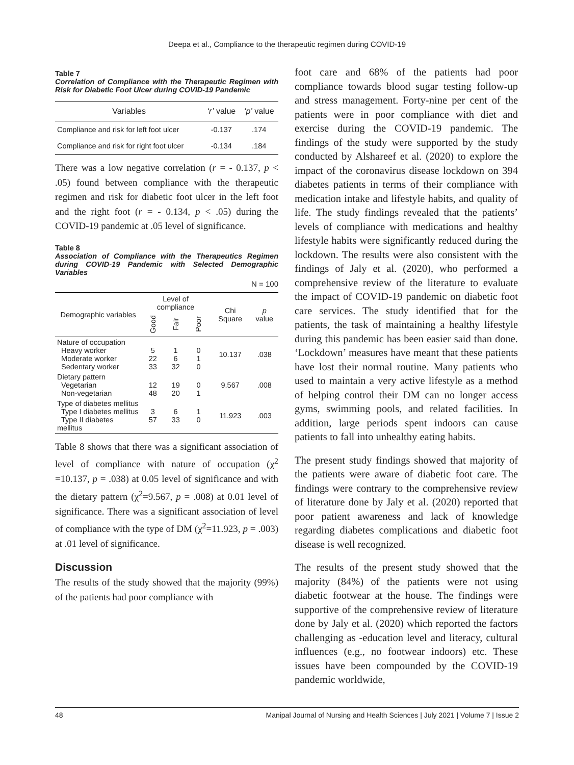Deepa et al., Compliance to the therapeutic regimen during COVID-19
Table 7
Correlation of Compliance with the Therapeutic Regimen with Risk for Diabetic Foot Ulcer during COVID-19 Pandemic
| Variables | ‘r’ value | ‘p’ value |
| --- | --- | --- |
| Compliance and risk for left foot ulcer | -0.137 | .174 |
| Compliance and risk for right foot ulcer | -0.134 | .184 |
There was a low negative correlation (r = - 0.137, p < .05) found between compliance with the therapeutic regimen and risk for diabetic foot ulcer in the left foot and the right foot (r = - 0.134, p < .05) during the COVID-19 pandemic at .05 level of significance.
Table 8
Association of Compliance with the Therapeutics Regimen during COVID-19 Pandemic with Selected Demographic Variables
N = 100
| Demographic variables | Level of compliance | | | Chi Square | p value |
| --- | --- | --- | --- | --- | --- |
| | Good | Fair | Poor | | |
| Nature of occupation Heavy worker Moderate worker Sedentary worker | 5 22 33 | 1 6 32 | 0 1 0 | 10.137 | .038 |
| Dietary pattern Vegetarian Non-vegetarian | 12 48 | 19 20 | 0 1 | 9.567 | .008 |
| Type of diabetes mellitus Type I diabetes mellitus Type II diabetes mellitus | 3 57 | 6 33 | 1 0 | 11.923 | .003 |
Table 8 shows that there was a significant association of level of compliance with nature of occupation (χ<sup>2</sup> =10.137, p = .038) at 0.05 level of significance and with the dietary pattern (χ<sup>2</sup>=9.567, p = .008) at 0.01 level of significance. There was a significant association of level of compliance with the type of DM (χ<sup>2</sup>=11.923, p = .003) at .01 level of significance.
Discussion
The results of the study showed that the majority (99%) of the patients had poor compliance with
foot care and 68% of the patients had poor compliance towards blood sugar testing follow-up and stress management. Forty-nine per cent of the patients were in poor compliance with diet and exercise during the COVID-19 pandemic. The findings of the study were supported by the study conducted by Alshareef et al. (2020) to explore the impact of the coronavirus disease lockdown on 394 diabetes patients in terms of their compliance with medication intake and lifestyle habits, and quality of life. The study findings revealed that the patients’ levels of compliance with medications and healthy lifestyle habits were significantly reduced during the lockdown. The results were also consistent with the findings of Jaly et al. (2020), who performed a comprehensive review of the literature to evaluate the impact of COVID-19 pandemic on diabetic foot care services. The study identified that for the patients, the task of maintaining a healthy lifestyle during this pandemic has been easier said than done. ‘Lockdown’ measures have meant that these patients have lost their normal routine. Many patients who used to maintain a very active lifestyle as a method of helping control their DM can no longer access gyms, swimming pools, and related facilities. In addition, large periods spent indoors can cause patients to fall into unhealthy eating habits.
The present study findings showed that majority of the patients were aware of diabetic foot care. The findings were contrary to the comprehensive review of literature done by Jaly et al. (2020) reported that poor patient awareness and lack of knowledge regarding diabetes complications and diabetic foot disease is well recognized.
The results of the present study showed that the majority (84%) of the patients were not using diabetic footwear at the house. The findings were supportive of the comprehensive review of literature done by Jaly et al. (2020) which reported the factors challenging as -education level and literacy, cultural influences (e.g., no footwear indoors) etc. These issues have been compounded by the COVID-19 pandemic worldwide,
48 Manipal Journal of Nursing and Health Sciences | July 2021 | Volume 7 | Issue 2